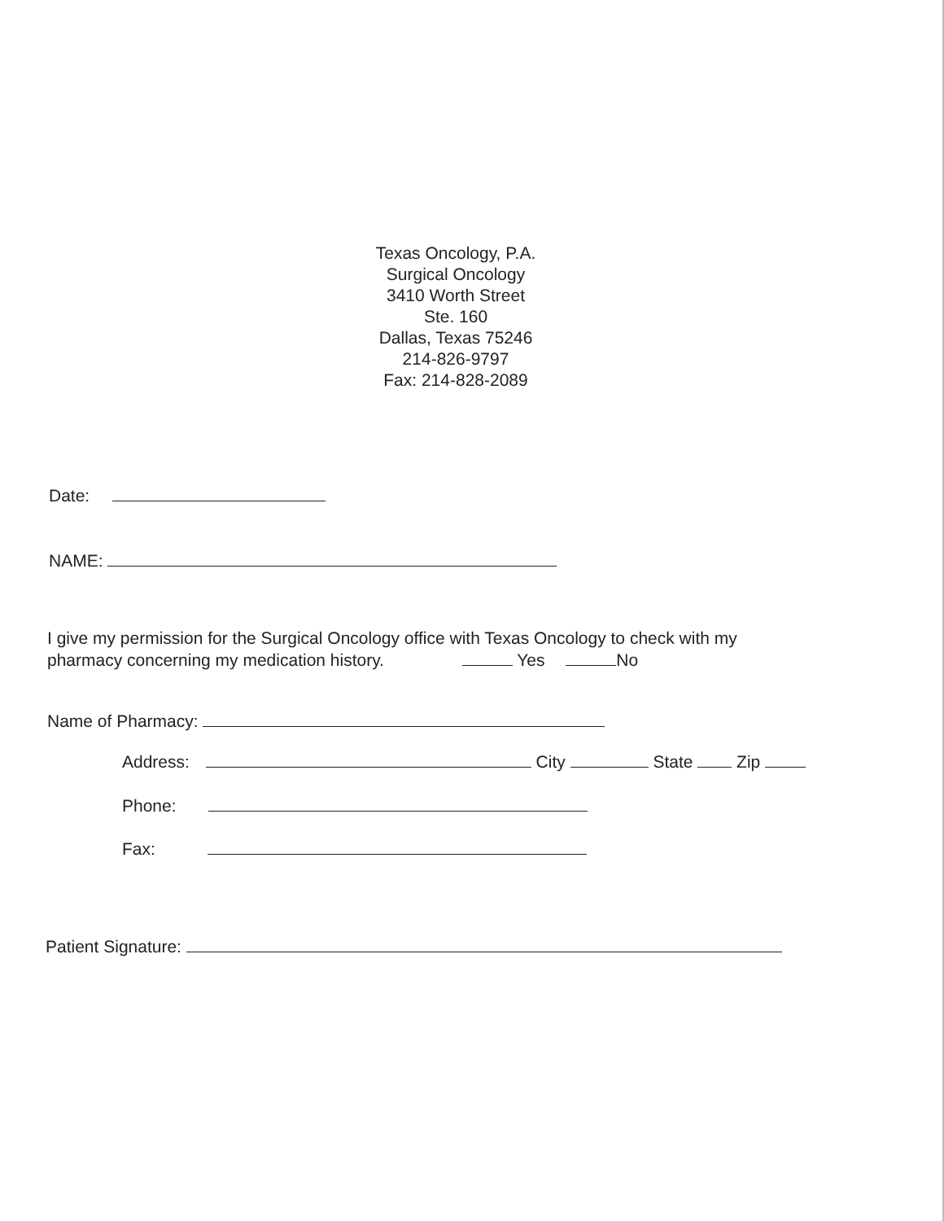Texas Oncology, P.A.
Surgical Oncology
3410 Worth Street
Ste. 160
Dallas, Texas 75246
214-826-9797
Fax: 214-828-2089
Date:
NAME:
I give my permission for the Surgical Oncology office with Texas Oncology to check with my
pharmacy concerning my medication history. Yes No
Name of Pharmacy:
Address: City State Zip
Phone:
Fax:
Patient Signature: